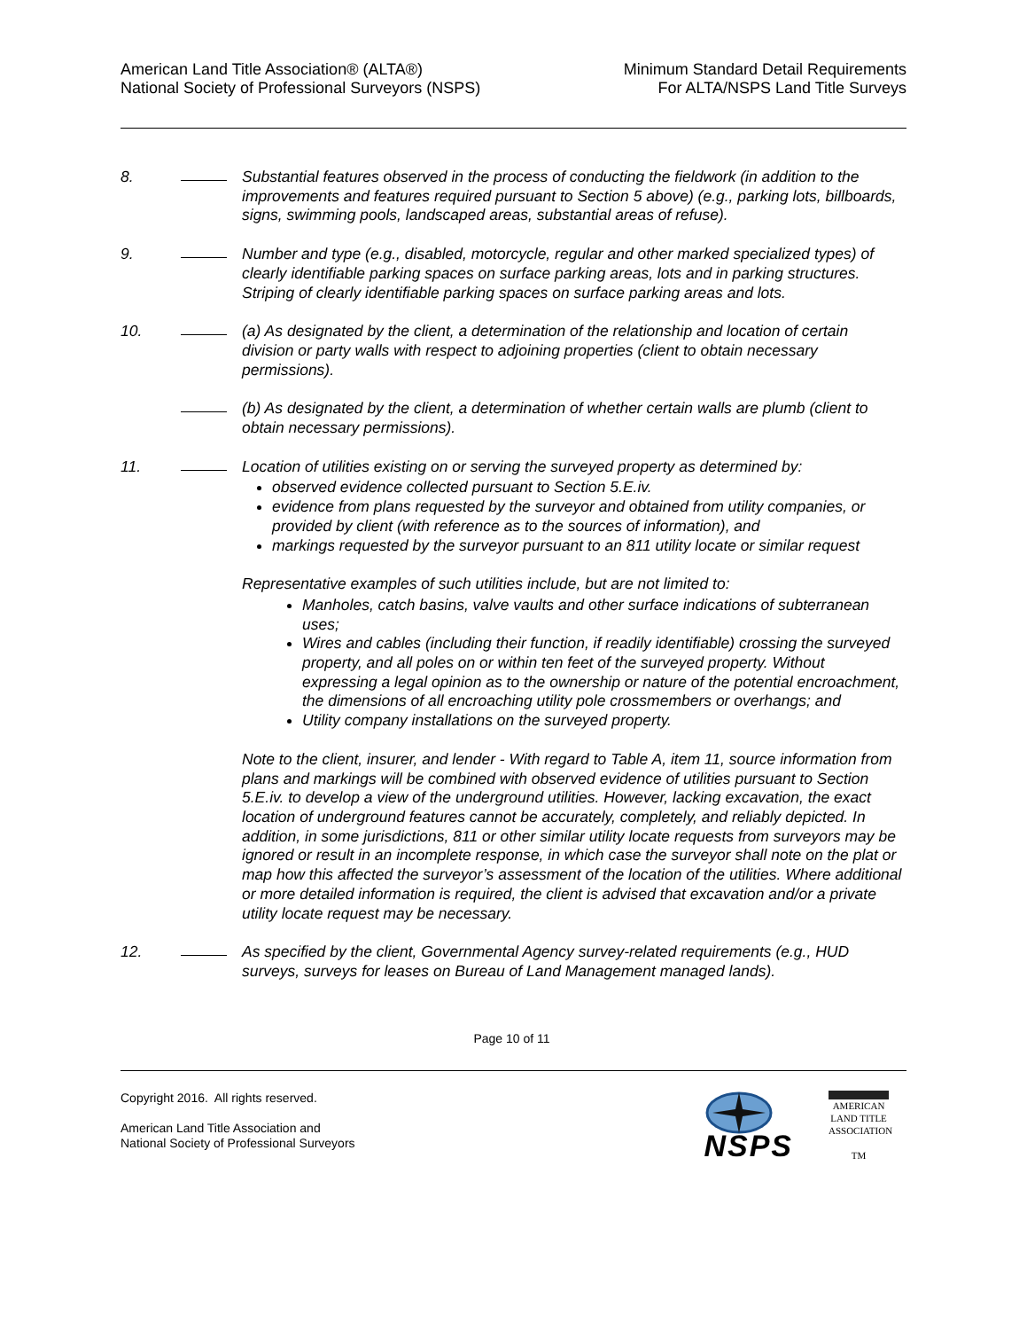American Land Title Association® (ALTA®)
National Society of Professional Surveyors (NSPS)
Minimum Standard Detail Requirements
For ALTA/NSPS Land Title Surveys
8. Substantial features observed in the process of conducting the fieldwork (in addition to the improvements and features required pursuant to Section 5 above) (e.g., parking lots, billboards, signs, swimming pools, landscaped areas, substantial areas of refuse).
9. Number and type (e.g., disabled, motorcycle, regular and other marked specialized types) of clearly identifiable parking spaces on surface parking areas, lots and in parking structures. Striping of clearly identifiable parking spaces on surface parking areas and lots.
10. (a) As designated by the client, a determination of the relationship and location of certain division or party walls with respect to adjoining properties (client to obtain necessary permissions).
(b) As designated by the client, a determination of whether certain walls are plumb (client to obtain necessary permissions).
11. Location of utilities existing on or serving the surveyed property as determined by:
observed evidence collected pursuant to Section 5.E.iv.
evidence from plans requested by the surveyor and obtained from utility companies, or provided by client (with reference as to the sources of information), and
markings requested by the surveyor pursuant to an 811 utility locate or similar request
Representative examples of such utilities include, but are not limited to:
Manholes, catch basins, valve vaults and other surface indications of subterranean uses;
Wires and cables (including their function, if readily identifiable) crossing the surveyed property, and all poles on or within ten feet of the surveyed property. Without expressing a legal opinion as to the ownership or nature of the potential encroachment, the dimensions of all encroaching utility pole crossmembers or overhangs; and
Utility company installations on the surveyed property.
Note to the client, insurer, and lender - With regard to Table A, item 11, source information from plans and markings will be combined with observed evidence of utilities pursuant to Section 5.E.iv. to develop a view of the underground utilities. However, lacking excavation, the exact location of underground features cannot be accurately, completely, and reliably depicted. In addition, in some jurisdictions, 811 or other similar utility locate requests from surveyors may be ignored or result in an incomplete response, in which case the surveyor shall note on the plat or map how this affected the surveyor’s assessment of the location of the utilities. Where additional or more detailed information is required, the client is advised that excavation and/or a private utility locate request may be necessary.
12. As specified by the client, Governmental Agency survey-related requirements (e.g., HUD surveys, surveys for leases on Bureau of Land Management managed lands).
Page 10 of 11
Copyright 2016. All rights reserved.
American Land Title Association and
National Society of Professional Surveyors
NSPS
AMERICAN
LAND TITLE
ASSOCIATION
TM